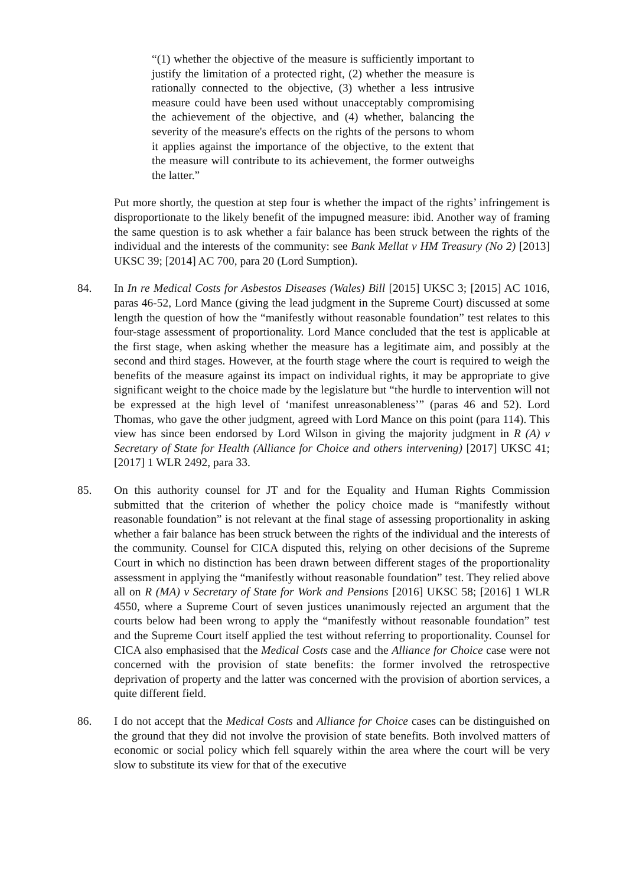“(1) whether the objective of the measure is sufficiently important to justify the limitation of a protected right, (2) whether the measure is rationally connected to the objective, (3) whether a less intrusive measure could have been used without unacceptably compromising the achievement of the objective, and (4) whether, balancing the severity of the measure's effects on the rights of the persons to whom it applies against the importance of the objective, to the extent that the measure will contribute to its achievement, the former outweighs the latter.”
Put more shortly, the question at step four is whether the impact of the rights’ infringement is disproportionate to the likely benefit of the impugned measure: ibid. Another way of framing the same question is to ask whether a fair balance has been struck between the rights of the individual and the interests of the community: see Bank Mellat v HM Treasury (No 2) [2013] UKSC 39; [2014] AC 700, para 20 (Lord Sumption).
84. In In re Medical Costs for Asbestos Diseases (Wales) Bill [2015] UKSC 3; [2015] AC 1016, paras 46-52, Lord Mance (giving the lead judgment in the Supreme Court) discussed at some length the question of how the “manifestly without reasonable foundation” test relates to this four-stage assessment of proportionality. Lord Mance concluded that the test is applicable at the first stage, when asking whether the measure has a legitimate aim, and possibly at the second and third stages. However, at the fourth stage where the court is required to weigh the benefits of the measure against its impact on individual rights, it may be appropriate to give significant weight to the choice made by the legislature but “the hurdle to intervention will not be expressed at the high level of ‘manifest unreasonableness’” (paras 46 and 52). Lord Thomas, who gave the other judgment, agreed with Lord Mance on this point (para 114). This view has since been endorsed by Lord Wilson in giving the majority judgment in R (A) v Secretary of State for Health (Alliance for Choice and others intervening) [2017] UKSC 41; [2017] 1 WLR 2492, para 33.
85. On this authority counsel for JT and for the Equality and Human Rights Commission submitted that the criterion of whether the policy choice made is “manifestly without reasonable foundation” is not relevant at the final stage of assessing proportionality in asking whether a fair balance has been struck between the rights of the individual and the interests of the community. Counsel for CICA disputed this, relying on other decisions of the Supreme Court in which no distinction has been drawn between different stages of the proportionality assessment in applying the “manifestly without reasonable foundation” test. They relied above all on R (MA) v Secretary of State for Work and Pensions [2016] UKSC 58; [2016] 1 WLR 4550, where a Supreme Court of seven justices unanimously rejected an argument that the courts below had been wrong to apply the “manifestly without reasonable foundation” test and the Supreme Court itself applied the test without referring to proportionality. Counsel for CICA also emphasised that the Medical Costs case and the Alliance for Choice case were not concerned with the provision of state benefits: the former involved the retrospective deprivation of property and the latter was concerned with the provision of abortion services, a quite different field.
86. I do not accept that the Medical Costs and Alliance for Choice cases can be distinguished on the ground that they did not involve the provision of state benefits. Both involved matters of economic or social policy which fell squarely within the area where the court will be very slow to substitute its view for that of the executive